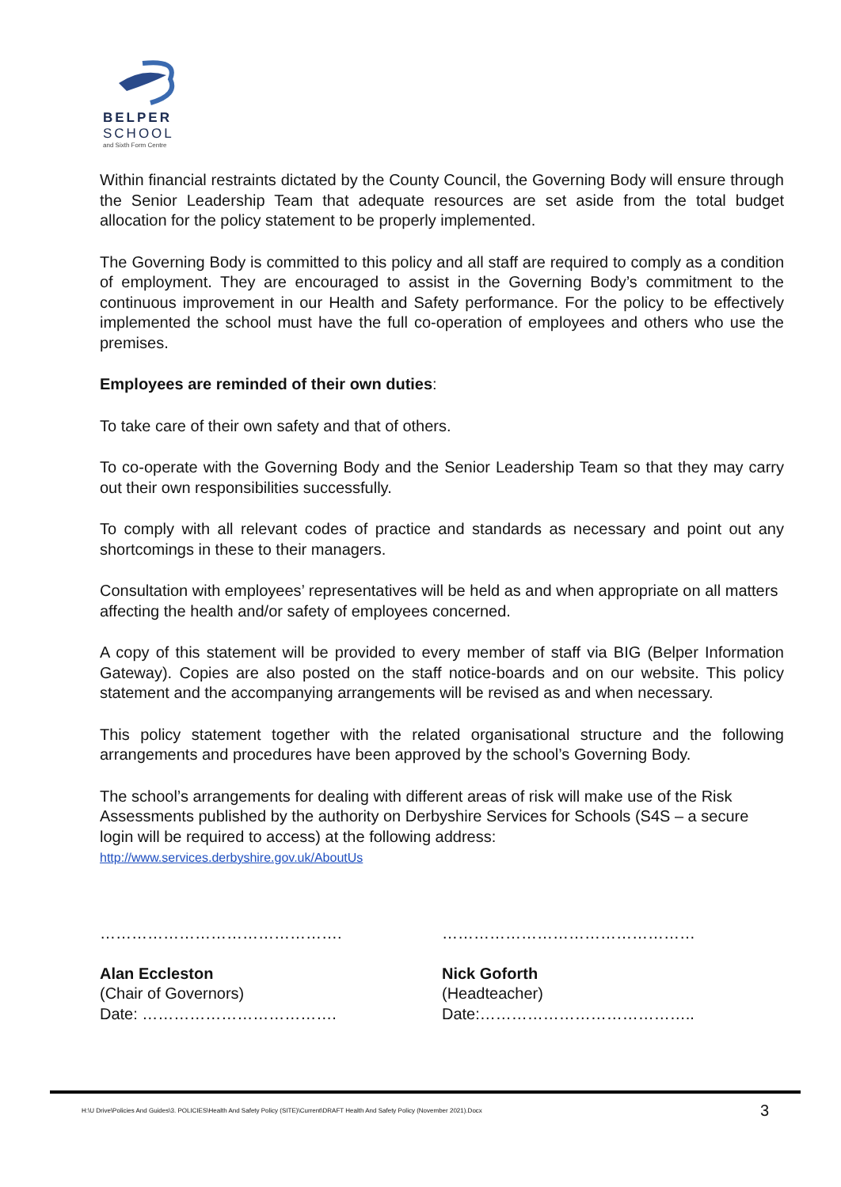BELPER
SCHOOL
and Sixth Form Centre
Within financial restraints dictated by the County Council, the Governing Body will ensure through the Senior Leadership Team that adequate resources are set aside from the total budget allocation for the policy statement to be properly implemented.
The Governing Body is committed to this policy and all staff are required to comply as a condition of employment. They are encouraged to assist in the Governing Body’s commitment to the continuous improvement in our Health and Safety performance. For the policy to be effectively implemented the school must have the full co-operation of employees and others who use the premises.
Employees are reminded of their own duties:
To take care of their own safety and that of others.
To co-operate with the Governing Body and the Senior Leadership Team so that they may carry out their own responsibilities successfully.
To comply with all relevant codes of practice and standards as necessary and point out any shortcomings in these to their managers.
Consultation with employees’ representatives will be held as and when appropriate on all matters affecting the health and/or safety of employees concerned.
A copy of this statement will be provided to every member of staff via BIG (Belper Information Gateway). Copies are also posted on the staff notice-boards and on our website. This policy statement and the accompanying arrangements will be revised as and when necessary.
This policy statement together with the related organisational structure and the following arrangements and procedures have been approved by the school’s Governing Body.
The school’s arrangements for dealing with different areas of risk will make use of the Risk Assessments published by the authority on Derbyshire Services for Schools (S4S – a secure login will be required to access) at the following address:
http://www.services.derbyshire.gov.uk/AboutUs
……………………………………….
Alan Eccleston
(Chair of Governors)
Date: ……………………………….
…………………………………………
Nick Goforth
(Headteacher)
Date:…………………………………..
H:\U Drive\Policies And Guides\3. POLICIES\Health And Safety Policy (SITE)\Current\DRAFT Health And Safety Policy (November 2021).Docx 3